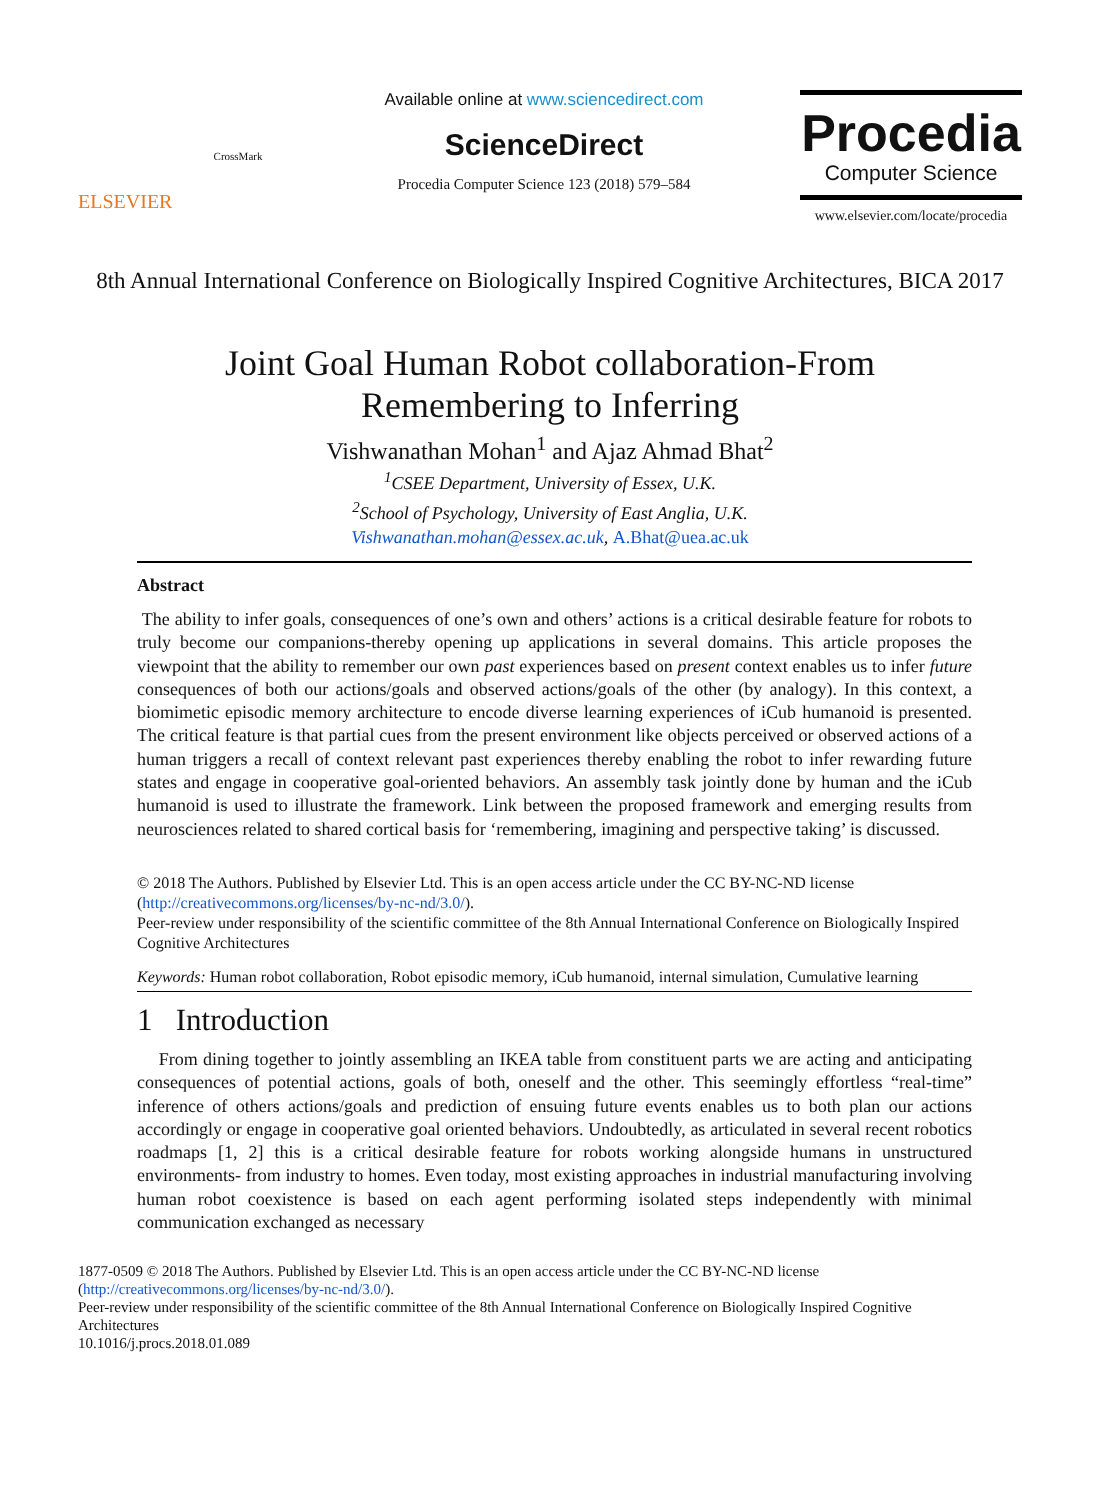ELSEVIER
CrossMark
Available online at www.sciencedirect.com
ScienceDirect
Procedia Computer Science 123 (2018) 579–584
Procedia
Computer Science
www.elsevier.com/locate/procedia
8th Annual International Conference on Biologically Inspired Cognitive Architectures, BICA 2017
Joint Goal Human Robot collaboration-From
Remembering to Inferring
Vishwanathan Mohan<sup>1</sup> and Ajaz Ahmad Bhat<sup>2</sup>
<sup>1</sup> CSEE Department, University of Essex, U.K.
<sup>2</sup> School of Psychology, University of East Anglia, U.K.
Vishwanathan.mohan@essex.ac.uk, A.Bhat@uea.ac.uk
Abstract
The ability to infer goals, consequences of one’s own and others’ actions is a critical desirable feature for robots to truly become our companions-thereby opening up applications in several domains. This article proposes the viewpoint that the ability to remember our own past experiences based on present context enables us to infer future consequences of both our actions/goals and observed actions/goals of the other (by analogy). In this context, a biomimetic episodic memory architecture to encode diverse learning experiences of iCub humanoid is presented. The critical feature is that partial cues from the present environment like objects perceived or observed actions of a human triggers a recall of context relevant past experiences thereby enabling the robot to infer rewarding future states and engage in cooperative goal-oriented behaviors. An assembly task jointly done by human and the iCub humanoid is used to illustrate the framework. Link between the proposed framework and emerging results from neurosciences related to shared cortical basis for ‘remembering, imagining and perspective taking’ is discussed.
© 2018 The Authors. Published by Elsevier Ltd. This is an open access article under the CC BY-NC-ND license (http://creativecommons.org/licenses/by-nc-nd/3.0/).
Peer-review under responsibility of the scientific committee of the 8th Annual International Conference on Biologically Inspired Cognitive Architectures
Keywords: Human robot collaboration, Robot episodic memory, iCub humanoid, internal simulation, Cumulative learning
1 Introduction
From dining together to jointly assembling an IKEA table from constituent parts we are acting and anticipating consequences of potential actions, goals of both, oneself and the other. This seemingly effortless “real-time” inference of others actions/goals and prediction of ensuing future events enables us to both plan our actions accordingly or engage in cooperative goal oriented behaviors. Undoubtedly, as articulated in several recent robotics roadmaps [1, 2] this is a critical desirable feature for robots working alongside humans in unstructured environments- from industry to homes. Even today, most existing approaches in industrial manufacturing involving human robot coexistence is based on each agent performing isolated steps independently with minimal communication exchanged as necessary
1877-0509 © 2018 The Authors. Published by Elsevier Ltd. This is an open access article under the CC BY-NC-ND license (http://creativecommons.org/licenses/by-nc-nd/3.0/).
Peer-review under responsibility of the scientific committee of the 8th Annual International Conference on Biologically Inspired Cognitive Architectures
10.1016/j.procs.2018.01.089